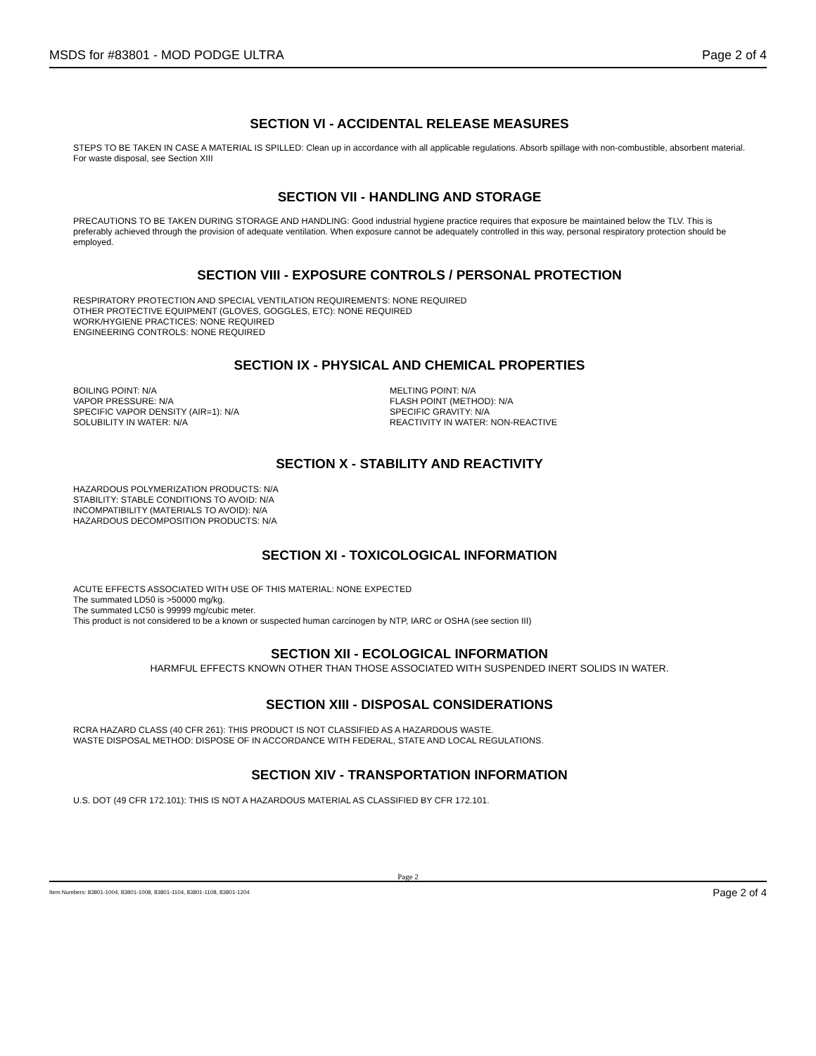MSDS for #83801 - MOD PODGE ULTRA Page 2 of 4
SECTION VI - ACCIDENTAL RELEASE MEASURES
STEPS TO BE TAKEN IN CASE A MATERIAL IS SPILLED: Clean up in accordance with all applicable regulations. Absorb spillage with non-combustible, absorbent material. For waste disposal, see Section XIII
SECTION VII - HANDLING AND STORAGE
PRECAUTIONS TO BE TAKEN DURING STORAGE AND HANDLING: Good industrial hygiene practice requires that exposure be maintained below the TLV. This is preferably achieved through the provision of adequate ventilation. When exposure cannot be adequately controlled in this way, personal respiratory protection should be employed.
SECTION VIII - EXPOSURE CONTROLS / PERSONAL PROTECTION
RESPIRATORY PROTECTION AND SPECIAL VENTILATION REQUIREMENTS: NONE REQUIRED
OTHER PROTECTIVE EQUIPMENT (GLOVES, GOGGLES, ETC): NONE REQUIRED
WORK/HYGIENE PRACTICES: NONE REQUIRED
ENGINEERING CONTROLS: NONE REQUIRED
SECTION IX - PHYSICAL AND CHEMICAL PROPERTIES
BOILING POINT: N/A
VAPOR PRESSURE: N/A
SPECIFIC VAPOR DENSITY (AIR=1): N/A
SOLUBILITY IN WATER: N/A
MELTING POINT: N/A
FLASH POINT (METHOD): N/A
SPECIFIC GRAVITY: N/A
REACTIVITY IN WATER: NON-REACTIVE
SECTION X - STABILITY AND REACTIVITY
HAZARDOUS POLYMERIZATION PRODUCTS: N/A
STABILITY: STABLE CONDITIONS TO AVOID: N/A
INCOMPATIBILITY (MATERIALS TO AVOID): N/A
HAZARDOUS DECOMPOSITION PRODUCTS: N/A
SECTION XI - TOXICOLOGICAL INFORMATION
ACUTE EFFECTS ASSOCIATED WITH USE OF THIS MATERIAL: NONE EXPECTED
The summated LD50 is >50000 mg/kg.
The summated LC50 is 99999 mg/cubic meter.
This product is not considered to be a known or suspected human carcinogen by NTP, IARC or OSHA (see section III)
SECTION XII - ECOLOGICAL INFORMATION
HARMFUL EFFECTS KNOWN OTHER THAN THOSE ASSOCIATED WITH SUSPENDED INERT SOLIDS IN WATER.
SECTION XIII - DISPOSAL CONSIDERATIONS
RCRA HAZARD CLASS (40 CFR 261): THIS PRODUCT IS NOT CLASSIFIED AS A HAZARDOUS WASTE.
WASTE DISPOSAL METHOD: DISPOSE OF IN ACCORDANCE WITH FEDERAL, STATE AND LOCAL REGULATIONS.
SECTION XIV - TRANSPORTATION INFORMATION
U.S. DOT (49 CFR 172.101): THIS IS NOT A HAZARDOUS MATERIAL AS CLASSIFIED BY CFR 172.101.
Page 2
Item Numbers: 83801-1004, 83801-1008, 83801-1104, 83801-1108, 83801-1204 Page 2 of 4